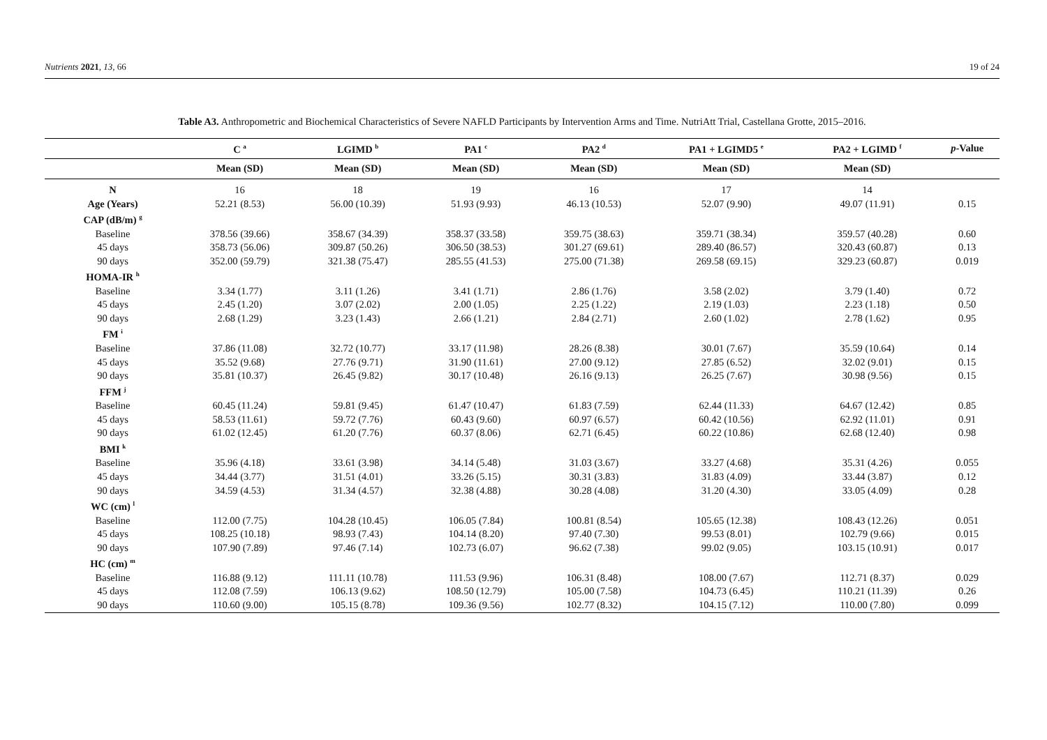Nutrients 2021, 13, 66 19 of 24
Table A3. Anthropometric and Biochemical Characteristics of Severe NAFLD Participants by Intervention Arms and Time. NutriAtt Trial, Castellana Grotte, 2015–2016.
| | C <sup>a</sup> | LGIMD <sup>b</sup> | PA1 <sup>c</sup> | PA2 <sup>d</sup> | PA1 + LGIMD5 <sup>e</sup> | PA2 + LGIMD <sup>f</sup> | p -Value |
| --- | --- | --- | --- | --- | --- | --- | --- |
| | Mean (SD) | Mean (SD) | Mean (SD) | Mean (SD) | Mean (SD) | Mean (SD) | |
| N | 16 | 18 | 19 | 16 | 17 | 14 | |
| Age (Years) | 52.21 (8.53) | 56.00 (10.39) | 51.93 (9.93) | 46.13 (10.53) | 52.07 (9.90) | 49.07 (11.91) | 0.15 |
| CAP (dB/m) <sup>g</sup> | | | | | | | |
| Baseline | 378.56 (39.66) | 358.67 (34.39) | 358.37 (33.58) | 359.75 (38.63) | 359.71 (38.34) | 359.57 (40.28) | 0.60 |
| 45 days | 358.73 (56.06) | 309.87 (50.26) | 306.50 (38.53) | 301.27 (69.61) | 289.40 (86.57) | 320.43 (60.87) | 0.13 |
| 90 days | 352.00 (59.79) | 321.38 (75.47) | 285.55 (41.53) | 275.00 (71.38) | 269.58 (69.15) | 329.23 (60.87) | 0.019 |
| HOMA-IR <sup>h</sup> | | | | | | | |
| Baseline | 3.34 (1.77) | 3.11 (1.26) | 3.41 (1.71) | 2.86 (1.76) | 3.58 (2.02) | 3.79 (1.40) | 0.72 |
| 45 days | 2.45 (1.20) | 3.07 (2.02) | 2.00 (1.05) | 2.25 (1.22) | 2.19 (1.03) | 2.23 (1.18) | 0.50 |
| 90 days | 2.68 (1.29) | 3.23 (1.43) | 2.66 (1.21) | 2.84 (2.71) | 2.60 (1.02) | 2.78 (1.62) | 0.95 |
| FM <sup>i</sup> | | | | | | | |
| Baseline | 37.86 (11.08) | 32.72 (10.77) | 33.17 (11.98) | 28.26 (8.38) | 30.01 (7.67) | 35.59 (10.64) | 0.14 |
| 45 days | 35.52 (9.68) | 27.76 (9.71) | 31.90 (11.61) | 27.00 (9.12) | 27.85 (6.52) | 32.02 (9.01) | 0.15 |
| 90 days | 35.81 (10.37) | 26.45 (9.82) | 30.17 (10.48) | 26.16 (9.13) | 26.25 (7.67) | 30.98 (9.56) | 0.15 |
| FFM <sup>j</sup> | | | | | | | |
| Baseline | 60.45 (11.24) | 59.81 (9.45) | 61.47 (10.47) | 61.83 (7.59) | 62.44 (11.33) | 64.67 (12.42) | 0.85 |
| 45 days | 58.53 (11.61) | 59.72 (7.76) | 60.43 (9.60) | 60.97 (6.57) | 60.42 (10.56) | 62.92 (11.01) | 0.91 |
| 90 days | 61.02 (12.45) | 61.20 (7.76) | 60.37 (8.06) | 62.71 (6.45) | 60.22 (10.86) | 62.68 (12.40) | 0.98 |
| BMI <sup>k</sup> | | | | | | | |
| Baseline | 35.96 (4.18) | 33.61 (3.98) | 34.14 (5.48) | 31.03 (3.67) | 33.27 (4.68) | 35.31 (4.26) | 0.055 |
| 45 days | 34.44 (3.77) | 31.51 (4.01) | 33.26 (5.15) | 30.31 (3.83) | 31.83 (4.09) | 33.44 (3.87) | 0.12 |
| 90 days | 34.59 (4.53) | 31.34 (4.57) | 32.38 (4.88) | 30.28 (4.08) | 31.20 (4.30) | 33.05 (4.09) | 0.28 |
| WC (cm) <sup>l</sup> | | | | | | | |
| Baseline | 112.00 (7.75) | 104.28 (10.45) | 106.05 (7.84) | 100.81 (8.54) | 105.65 (12.38) | 108.43 (12.26) | 0.051 |
| 45 days | 108.25 (10.18) | 98.93 (7.43) | 104.14 (8.20) | 97.40 (7.30) | 99.53 (8.01) | 102.79 (9.66) | 0.015 |
| 90 days | 107.90 (7.89) | 97.46 (7.14) | 102.73 (6.07) | 96.62 (7.38) | 99.02 (9.05) | 103.15 (10.91) | 0.017 |
| HC (cm) <sup>m</sup> | | | | | | | |
| Baseline | 116.88 (9.12) | 111.11 (10.78) | 111.53 (9.96) | 106.31 (8.48) | 108.00 (7.67) | 112.71 (8.37) | 0.029 |
| 45 days | 112.08 (7.59) | 106.13 (9.62) | 108.50 (12.79) | 105.00 (7.58) | 104.73 (6.45) | 110.21 (11.39) | 0.26 |
| 90 days | 110.60 (9.00) | 105.15 (8.78) | 109.36 (9.56) | 102.77 (8.32) | 104.15 (7.12) | 110.00 (7.80) | 0.099 |